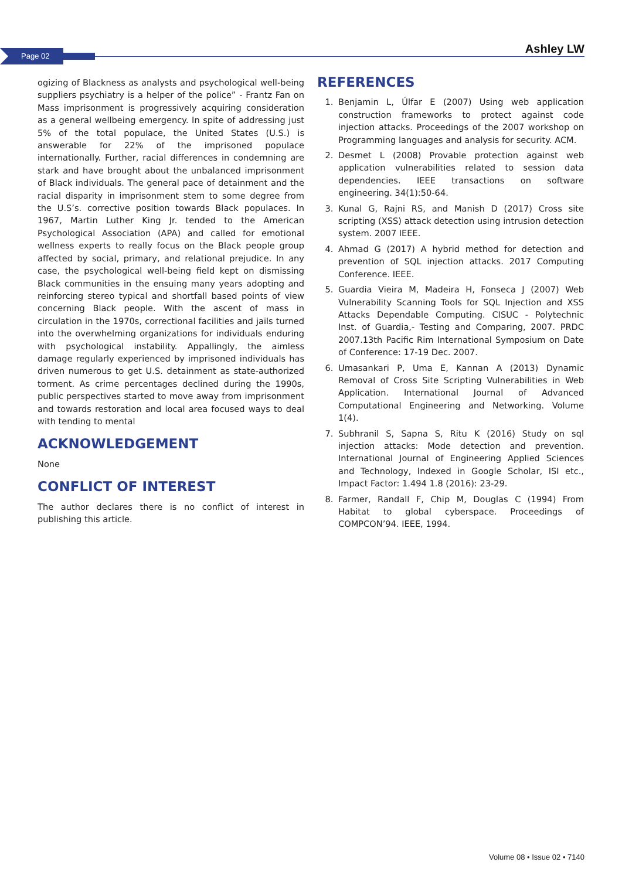Page 02 Ashley LW
ogizing of Blackness as analysts and psychological well-being suppliers psychiatry is a helper of the police” - Frantz Fan on Mass imprisonment is progressively acquiring consideration as a general wellbeing emergency. In spite of addressing just 5% of the total populace, the United States (U.S.) is answerable for 22% of the imprisoned populace internationally. Further, racial differences in condemning are stark and have brought about the unbalanced imprisonment of Black individuals. The general pace of detainment and the racial disparity in imprisonment stem to some degree from the U.S’s. corrective position towards Black populaces. In 1967, Martin Luther King Jr. tended to the American Psychological Association (APA) and called for emotional wellness experts to really focus on the Black people group affected by social, primary, and relational prejudice. In any case, the psychological well-being field kept on dismissing Black communities in the ensuing many years adopting and reinforcing stereo typical and shortfall based points of view concerning Black people. With the ascent of mass in circulation in the 1970s, correctional facilities and jails turned into the overwhelming organizations for individuals enduring with psychological instability. Appallingly, the aimless damage regularly experienced by imprisoned individuals has driven numerous to get U.S. detainment as state-authorized torment. As crime percentages declined during the 1990s, public perspectives started to move away from imprisonment and towards restoration and local area focused ways to deal with tending to mental
ACKNOWLEDGEMENT
None
CONFLICT OF INTEREST
The author declares there is no conflict of interest in publishing this article.
REFERENCES
1. Benjamin L, Úlfar E (2007) Using web application construction frameworks to protect against code injection attacks. Proceedings of the 2007 workshop on Programming languages and analysis for security. ACM.
2. Desmet L (2008) Provable protection against web application vulnerabilities related to session data dependencies. IEEE transactions on software engineering. 34(1):50-64.
3. Kunal G, Rajni RS, and Manish D (2017) Cross site scripting (XSS) attack detection using intrusion detection system. 2007 IEEE.
4. Ahmad G (2017) A hybrid method for detection and prevention of SQL injection attacks. 2017 Computing Conference. IEEE.
5. Guardia Vieira M, Madeira H, Fonseca J (2007) Web Vulnerability Scanning Tools for SQL Injection and XSS Attacks Dependable Computing. CISUC - Polytechnic Inst. of Guardia,- Testing and Comparing, 2007. PRDC 2007.13th Pacific Rim International Symposium on Date of Conference: 17-19 Dec. 2007.
6. Umasankari P, Uma E, Kannan A (2013) Dynamic Removal of Cross Site Scripting Vulnerabilities in Web Application. International Journal of Advanced Computational Engineering and Networking. Volume 1(4).
7. Subhranil S, Sapna S, Ritu K (2016) Study on sql injection attacks: Mode detection and prevention. International Journal of Engineering Applied Sciences and Technology, Indexed in Google Scholar, ISI etc., Impact Factor: 1.494 1.8 (2016): 23-29.
8. Farmer, Randall F, Chip M, Douglas C (1994) From Habitat to global cyberspace. Proceedings of COMPCON’94. IEEE, 1994.
Volume 08 • Issue 02 • 7140